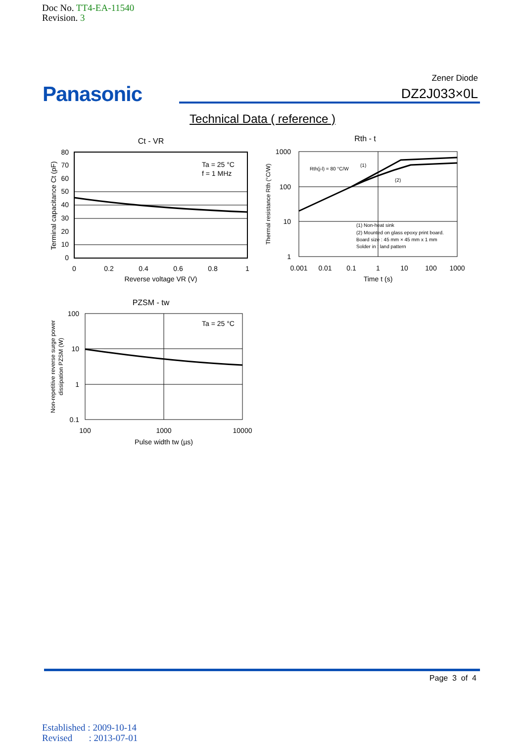Doc No. TT4-EA-11540
Revision. 3
Panasonic
Zener Diode
DZ2J033×0L
Technical Data ( reference )
Ct - VR
Ta = 25 °C
f = 1 MHz
80
70
60
50
40
30
20
10
0
0
0.2
0.4
0.6
0.8
1
Reverse voltage VR (V)
Terminal capacitance Ct (pF)
Rth - t
Rth(j-l) = 80 °C/W
(1)
(2)
(1) Non-heat sink
(2) Mounted on glass epoxy print board.
Board size : 45 mm × 45 mm x 1 mm
Solder in : land pattern
1000
100
10
1
0.001
0.01
0.1
1
10
100
1000
Time t (s)
Thermal resistance Rth (°C/W)
PZSM - tw
Ta = 25 °C
100
10
1
0.1
100
1000
10000
Pulse width tw (µs)
Non-repetitive reverse surge power
dissipation PZSM (W)
Page 3 of 4
Established : 2009-10-14
Revised : 2013-07-01